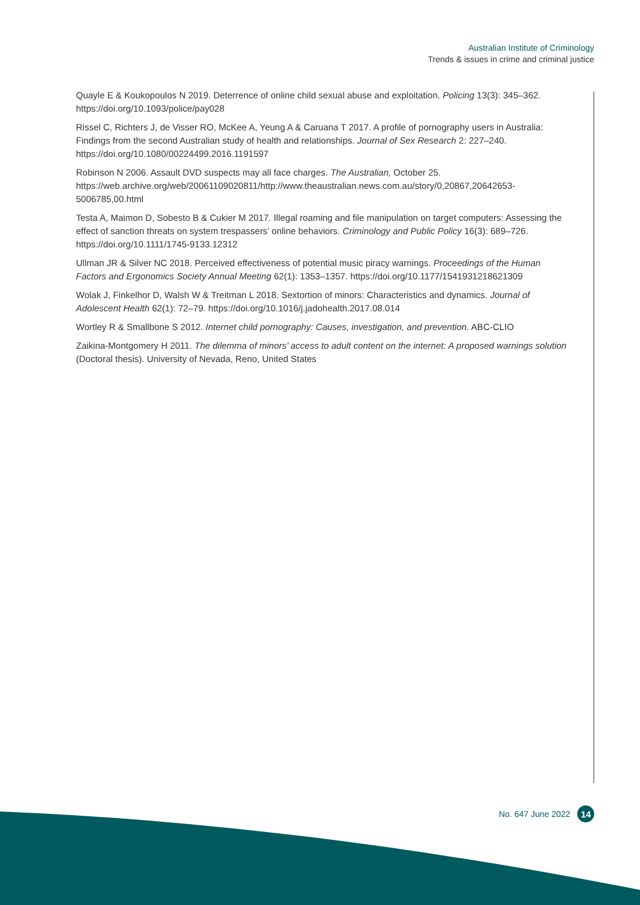Australian Institute of Criminology
Trends & issues in crime and criminal justice
Quayle E & Koukopoulos N 2019. Deterrence of online child sexual abuse and exploitation. Policing 13(3): 345–362. https://doi.org/10.1093/police/pay028
Rissel C, Richters J, de Visser RO, McKee A, Yeung A & Caruana T 2017. A profile of pornography users in Australia: Findings from the second Australian study of health and relationships. Journal of Sex Research 2: 227–240. https://doi.org/10.1080/00224499.2016.1191597
Robinson N 2006. Assault DVD suspects may all face charges. The Australian, October 25. https://web.archive.org/web/20061109020811/http://www.theaustralian.news.com.au/story/0,20867,20642653-5006785,00.html
Testa A, Maimon D, Sobesto B & Cukier M 2017. Illegal roaming and file manipulation on target computers: Assessing the effect of sanction threats on system trespassers’ online behaviors. Criminology and Public Policy 16(3): 689–726. https://doi.org/10.1111/1745-9133.12312
Ullman JR & Silver NC 2018. Perceived effectiveness of potential music piracy warnings. Proceedings of the Human Factors and Ergonomics Society Annual Meeting 62(1): 1353–1357. https://doi.org/10.1177/1541931218621309
Wolak J, Finkelhor D, Walsh W & Treitman L 2018. Sextortion of minors: Characteristics and dynamics. Journal of Adolescent Health 62(1): 72–79. https://doi.org/10.1016/j.jadohealth.2017.08.014
Wortley R & Smallbone S 2012. Internet child pornography: Causes, investigation, and prevention. ABC-CLIO
Zaikina-Montgomery H 2011. The dilemma of minors’ access to adult content on the internet: A proposed warnings solution (Doctoral thesis). University of Nevada, Reno, United States
No. 647 June 2022 14